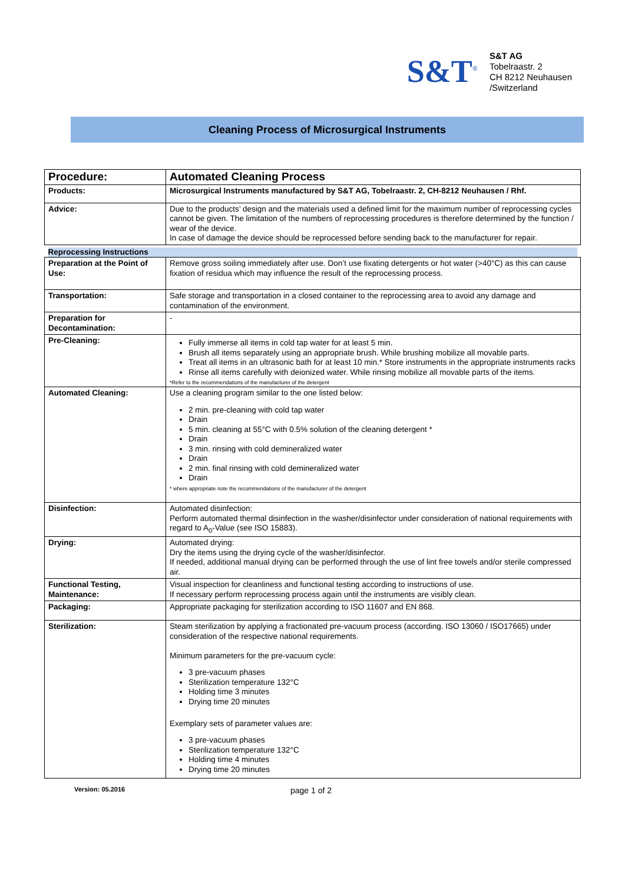S&T<sup>®</sup>
S&T AG
Tobelraastr. 2
CH 8212 Neuhausen
/Switzerland
Cleaning Process of Microsurgical Instruments
| Procedure: | Automated Cleaning Process |
| Products: | Microsurgical Instruments manufactured by S&T AG, Tobelraastr. 2, CH-8212 Neuhausen / Rhf. |
| Advice: | Due to the products’ design and the materials used a defined limit for the maximum number of reprocessing cycles cannot be given. The limitation of the numbers of reprocessing procedures is therefore determined by the function / wear of the device. In case of damage the device should be reprocessed before sending back to the manufacturer for repair. |
| Reprocessing Instructions | |
| Preparation at the Point of Use: | Remove gross soiling immediately after use. Don’t use fixating detergents or hot water (>40°C) as this can cause fixation of residua which may influence the result of the reprocessing process. |
| Transportation: | Safe storage and transportation in a closed container to the reprocessing area to avoid any damage and contamination of the environment. |
| Preparation for Decontamination: | - |
| Pre-Cleaning: | Fully immerse all items in cold tap water for at least 5 min. Brush all items separately using an appropriate brush. While brushing mobilize all movable parts. Treat all items in an ultrasonic bath for at least 10 min.* Store instruments in the appropriate instruments racks Rinse all items carefully with deionized water. While rinsing mobilize all movable parts of the items. *Refer to the recommendations of the manufacturer of the detergent |
| Automated Cleaning: | Use a cleaning program similar to the one listed below: 2 min. pre-cleaning with cold tap water Drain 5 min. cleaning at 55°C with 0.5% solution of the cleaning detergent * Drain 3 min. rinsing with cold demineralized water Drain 2 min. final rinsing with cold demineralized water Drain * where appropriate note the recommendations of the manufacturer of the detergent |
| Disinfection: | Automated disinfection: Perform automated thermal disinfection in the washer/disinfector under consideration of national requirements with regard to A<sub>0</sub>-Value (see ISO 15883). |
| Drying: | Automated drying: Dry the items using the drying cycle of the washer/disinfector. If needed, additional manual drying can be performed through the use of lint free towels and/or sterile compressed air. |
| Functional Testing, Maintenance: | Visual inspection for cleanliness and functional testing according to instructions of use. If necessary perform reprocessing process again until the instruments are visibly clean. |
| Packaging: | Appropriate packaging for sterilization according to ISO 11607 and EN 868. |
| Sterilization: | Steam sterilization by applying a fractionated pre-vacuum process (according. ISO 13060 / ISO17665) under consideration of the respective national requirements. Minimum parameters for the pre-vacuum cycle: 3 pre-vacuum phases Sterilization temperature 132°C Holding time 3 minutes Drying time 20 minutes Exemplary sets of parameter values are: 3 pre-vacuum phases Sterilization temperature 132°C Holding time 4 minutes Drying time 20 minutes |
Version: 05.2016 page 1 of 2